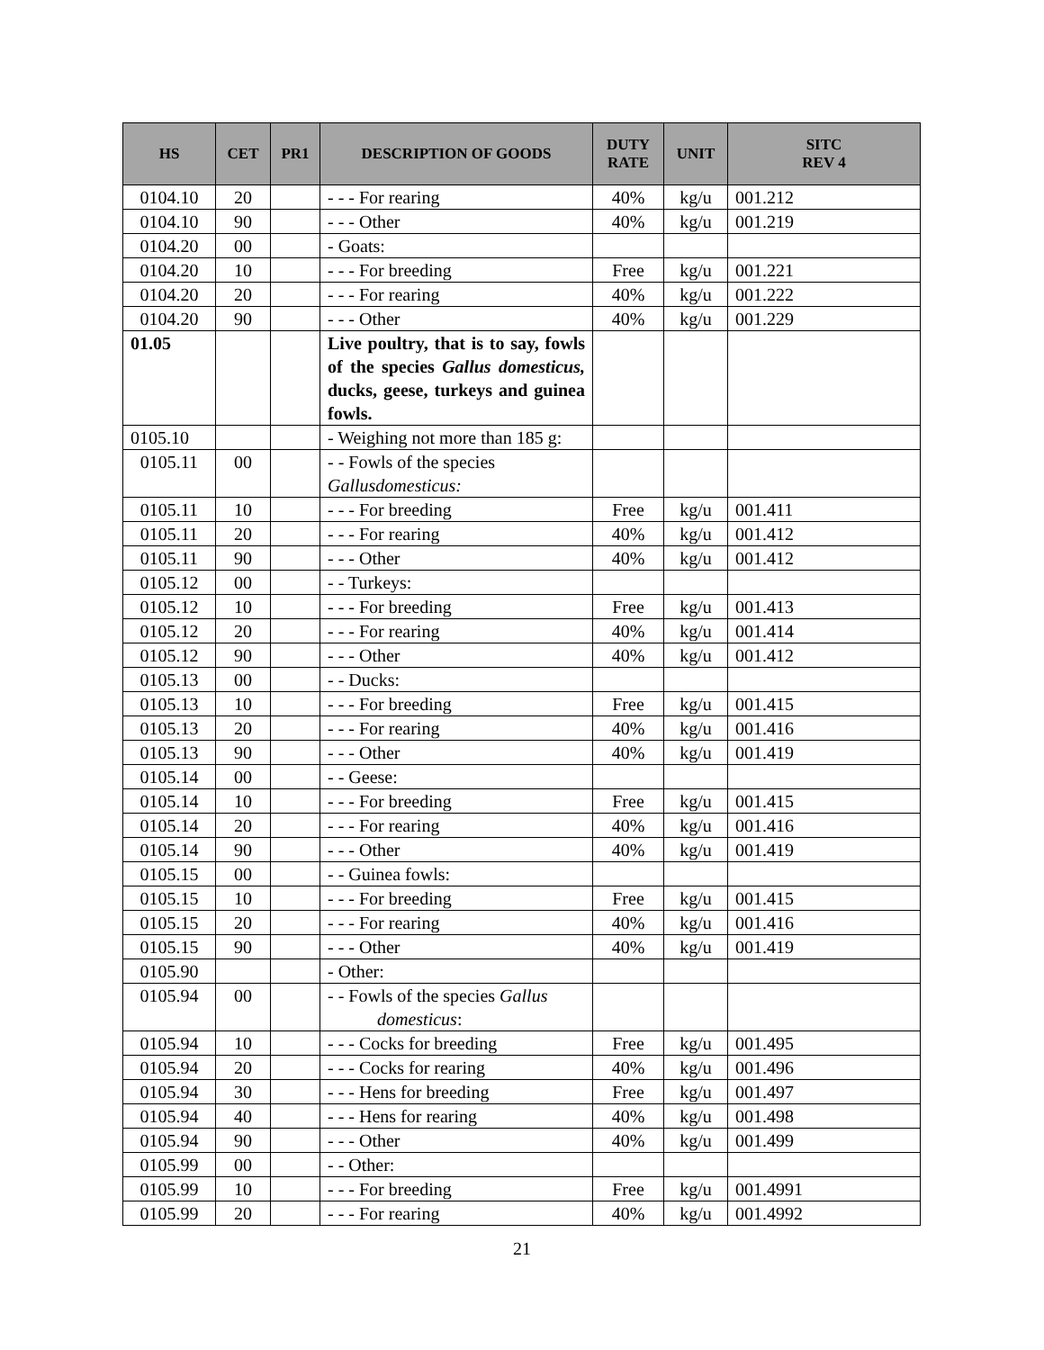| HS | CET | PR1 | DESCRIPTION OF GOODS | DUTY RATE | UNIT | SITC REV 4 |
| --- | --- | --- | --- | --- | --- | --- |
| 0104.10 | 20 | | - - - For rearing | 40% | kg/u | 001.212 |
| 0104.10 | 90 | | - - - Other | 40% | kg/u | 001.219 |
| 0104.20 | 00 | | - Goats: | | | |
| 0104.20 | 10 | | - - - For breeding | Free | kg/u | 001.221 |
| 0104.20 | 20 | | - - - For rearing | 40% | kg/u | 001.222 |
| 0104.20 | 90 | | - - - Other | 40% | kg/u | 001.229 |
| 01.05 | | | Live poultry, that is to say, fowls of the species Gallus domesticus, ducks, geese, turkeys and guinea fowls. | | | |
| 0105.10 | | | - Weighing not more than 185 g: | | | |
| 0105.11 | 00 | | - - Fowls of the species Gallusdomesticus: | | | |
| 0105.11 | 10 | | - - - For breeding | Free | kg/u | 001.411 |
| 0105.11 | 20 | | - - - For rearing | 40% | kg/u | 001.412 |
| 0105.11 | 90 | | - - - Other | 40% | kg/u | 001.412 |
| 0105.12 | 00 | | - - Turkeys: | | | |
| 0105.12 | 10 | | - - - For breeding | Free | kg/u | 001.413 |
| 0105.12 | 20 | | - - - For rearing | 40% | kg/u | 001.414 |
| 0105.12 | 90 | | - - - Other | 40% | kg/u | 001.412 |
| 0105.13 | 00 | | - - Ducks: | | | |
| 0105.13 | 10 | | - - - For breeding | Free | kg/u | 001.415 |
| 0105.13 | 20 | | - - - For rearing | 40% | kg/u | 001.416 |
| 0105.13 | 90 | | - - - Other | 40% | kg/u | 001.419 |
| 0105.14 | 00 | | - - Geese: | | | |
| 0105.14 | 10 | | - - - For breeding | Free | kg/u | 001.415 |
| 0105.14 | 20 | | - - - For rearing | 40% | kg/u | 001.416 |
| 0105.14 | 90 | | - - - Other | 40% | kg/u | 001.419 |
| 0105.15 | 00 | | - - Guinea fowls: | | | |
| 0105.15 | 10 | | - - - For breeding | Free | kg/u | 001.415 |
| 0105.15 | 20 | | - - - For rearing | 40% | kg/u | 001.416 |
| 0105.15 | 90 | | - - - Other | 40% | kg/u | 001.419 |
| 0105.90 | | | - Other: | | | |
| 0105.94 | 00 | | - - Fowls of the species Gallus domesticus : | | | |
| 0105.94 | 10 | | - - - Cocks for breeding | Free | kg/u | 001.495 |
| 0105.94 | 20 | | - - - Cocks for rearing | 40% | kg/u | 001.496 |
| 0105.94 | 30 | | - - - Hens for breeding | Free | kg/u | 001.497 |
| 0105.94 | 40 | | - - - Hens for rearing | 40% | kg/u | 001.498 |
| 0105.94 | 90 | | - - - Other | 40% | kg/u | 001.499 |
| 0105.99 | 00 | | - - Other: | | | |
| 0105.99 | 10 | | - - - For breeding | Free | kg/u | 001.4991 |
| 0105.99 | 20 | | - - - For rearing | 40% | kg/u | 001.4992 |
21